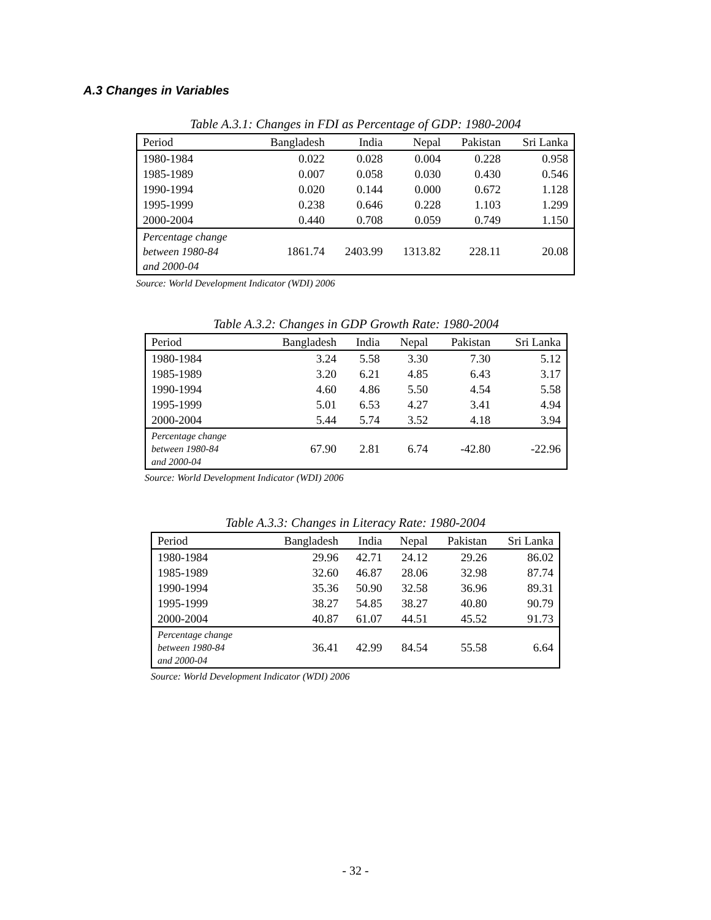A.3 Changes in Variables
Table A.3.1: Changes in FDI as Percentage of GDP: 1980-2004
| Period | Bangladesh | India | Nepal | Pakistan | Sri Lanka |
| --- | --- | --- | --- | --- | --- |
| 1980-1984 | 0.022 | 0.028 | 0.004 | 0.228 | 0.958 |
| 1985-1989 | 0.007 | 0.058 | 0.030 | 0.430 | 0.546 |
| 1990-1994 | 0.020 | 0.144 | 0.000 | 0.672 | 1.128 |
| 1995-1999 | 0.238 | 0.646 | 0.228 | 1.103 | 1.299 |
| 2000-2004 | 0.440 | 0.708 | 0.059 | 0.749 | 1.150 |
| Percentage change between 1980-84 and 2000-04 | 1861.74 | 2403.99 | 1313.82 | 228.11 | 20.08 |
Source: World Development Indicator (WDI) 2006
Table A.3.2: Changes in GDP Growth Rate: 1980-2004
| Period | Bangladesh | India | Nepal | Pakistan | Sri Lanka |
| --- | --- | --- | --- | --- | --- |
| 1980-1984 | 3.24 | 5.58 | 3.30 | 7.30 | 5.12 |
| 1985-1989 | 3.20 | 6.21 | 4.85 | 6.43 | 3.17 |
| 1990-1994 | 4.60 | 4.86 | 5.50 | 4.54 | 5.58 |
| 1995-1999 | 5.01 | 6.53 | 4.27 | 3.41 | 4.94 |
| 2000-2004 | 5.44 | 5.74 | 3.52 | 4.18 | 3.94 |
| Percentage change between 1980-84 and 2000-04 | 67.90 | 2.81 | 6.74 | -42.80 | -22.96 |
Source: World Development Indicator (WDI) 2006
Table A.3.3: Changes in Literacy Rate: 1980-2004
| Period | Bangladesh | India | Nepal | Pakistan | Sri Lanka |
| --- | --- | --- | --- | --- | --- |
| 1980-1984 | 29.96 | 42.71 | 24.12 | 29.26 | 86.02 |
| 1985-1989 | 32.60 | 46.87 | 28.06 | 32.98 | 87.74 |
| 1990-1994 | 35.36 | 50.90 | 32.58 | 36.96 | 89.31 |
| 1995-1999 | 38.27 | 54.85 | 38.27 | 40.80 | 90.79 |
| 2000-2004 | 40.87 | 61.07 | 44.51 | 45.52 | 91.73 |
| Percentage change between 1980-84 and 2000-04 | 36.41 | 42.99 | 84.54 | 55.58 | 6.64 |
Source: World Development Indicator (WDI) 2006
- 32 -